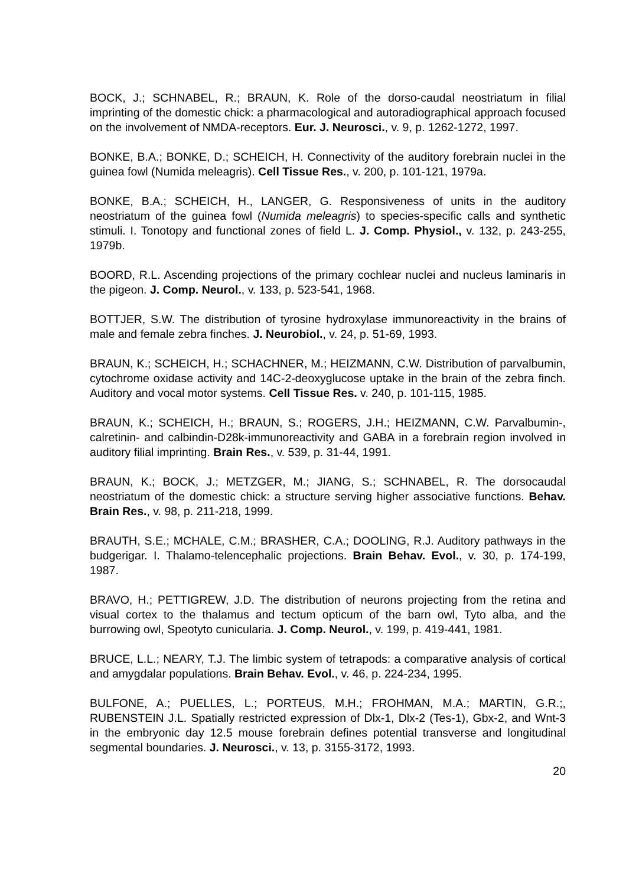BOCK, J.; SCHNABEL, R.; BRAUN, K. Role of the dorso-caudal neostriatum in filial imprinting of the domestic chick: a pharmacological and autoradiographical approach focused on the involvement of NMDA-receptors. Eur. J. Neurosci., v. 9, p. 1262-1272, 1997.
BONKE, B.A.; BONKE, D.; SCHEICH, H. Connectivity of the auditory forebrain nuclei in the guinea fowl (Numida meleagris). Cell Tissue Res., v. 200, p. 101-121, 1979a.
BONKE, B.A.; SCHEICH, H., LANGER, G. Responsiveness of units in the auditory neostriatum of the guinea fowl (Numida meleagris) to species-specific calls and synthetic stimuli. I. Tonotopy and functional zones of field L. J. Comp. Physiol., v. 132, p. 243-255, 1979b.
BOORD, R.L. Ascending projections of the primary cochlear nuclei and nucleus laminaris in the pigeon. J. Comp. Neurol., v. 133, p. 523-541, 1968.
BOTTJER, S.W. The distribution of tyrosine hydroxylase immunoreactivity in the brains of male and female zebra finches. J. Neurobiol., v. 24, p. 51-69, 1993.
BRAUN, K.; SCHEICH, H.; SCHACHNER, M.; HEIZMANN, C.W. Distribution of parvalbumin, cytochrome oxidase activity and 14C-2-deoxyglucose uptake in the brain of the zebra finch. Auditory and vocal motor systems. Cell Tissue Res. v. 240, p. 101-115, 1985.
BRAUN, K.; SCHEICH, H.; BRAUN, S.; ROGERS, J.H.; HEIZMANN, C.W. Parvalbumin-, calretinin- and calbindin-D28k-immunoreactivity and GABA in a forebrain region involved in auditory filial imprinting. Brain Res., v. 539, p. 31-44, 1991.
BRAUN, K.; BOCK, J.; METZGER, M.; JIANG, S.; SCHNABEL, R. The dorsocaudal neostriatum of the domestic chick: a structure serving higher associative functions. Behav. Brain Res., v. 98, p. 211-218, 1999.
BRAUTH, S.E.; MCHALE, C.M.; BRASHER, C.A.; DOOLING, R.J. Auditory pathways in the budgerigar. I. Thalamo-telencephalic projections. Brain Behav. Evol., v. 30, p. 174-199, 1987.
BRAVO, H.; PETTIGREW, J.D. The distribution of neurons projecting from the retina and visual cortex to the thalamus and tectum opticum of the barn owl, Tyto alba, and the burrowing owl, Speotyto cunicularia. J. Comp. Neurol., v. 199, p. 419-441, 1981.
BRUCE, L.L.; NEARY, T.J. The limbic system of tetrapods: a comparative analysis of cortical and amygdalar populations. Brain Behav. Evol., v. 46, p. 224-234, 1995.
BULFONE, A.; PUELLES, L.; PORTEUS, M.H.; FROHMAN, M.A.; MARTIN, G.R.;, RUBENSTEIN J.L. Spatially restricted expression of Dlx-1, Dlx-2 (Tes-1), Gbx-2, and Wnt-3 in the embryonic day 12.5 mouse forebrain defines potential transverse and longitudinal segmental boundaries. J. Neurosci., v. 13, p. 3155-3172, 1993.
20